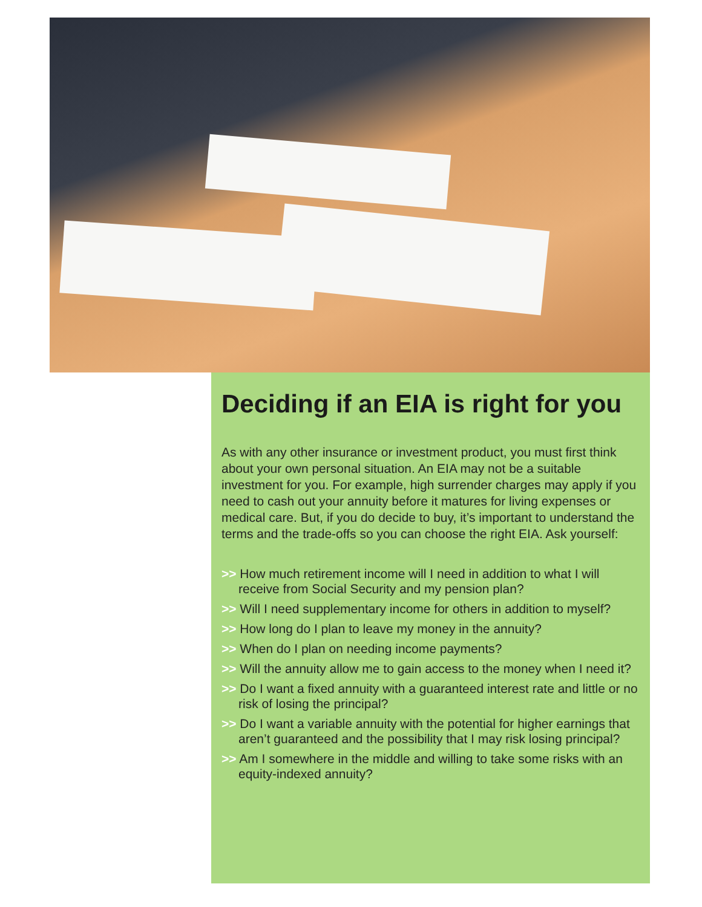Deciding if an EIA is right for you
As with any other insurance or investment product, you must first think about your own personal situation. An EIA may not be a suitable investment for you. For example, high surrender charges may apply if you need to cash out your annuity before it matures for living expenses or medical care. But, if you do decide to buy, it’s important to understand the terms and the trade-offs so you can choose the right EIA. Ask yourself:
>> How much retirement income will I need in addition to what I will receive from Social Security and my pension plan?
>> Will I need supplementary income for others in addition to myself?
>> How long do I plan to leave my money in the annuity?
>> When do I plan on needing income payments?
>> Will the annuity allow me to gain access to the money when I need it?
>> Do I want a fixed annuity with a guaranteed interest rate and little or no risk of losing the principal?
>> Do I want a variable annuity with the potential for higher earnings that aren’t guaranteed and the possibility that I may risk losing principal?
>> Am I somewhere in the middle and willing to take some risks with an equity-indexed annuity?